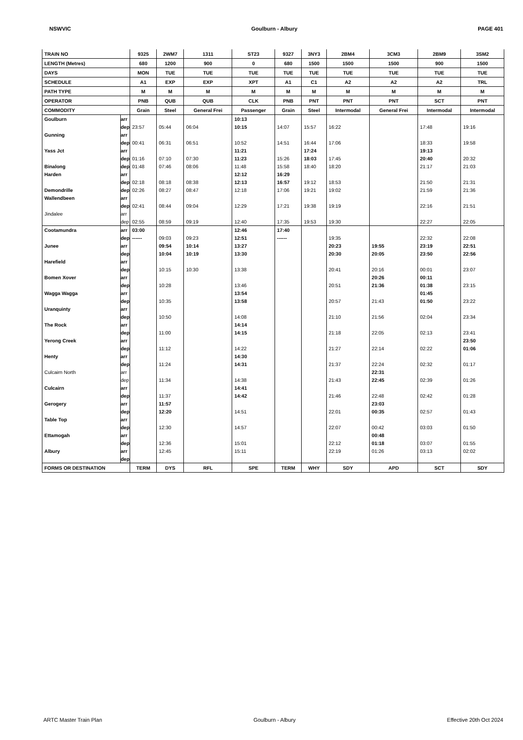NSWVIC Goulburn - Albury PAGE 401
| TRAIN NO | | 9325 | 2WM7 | 1311 | ST23 | 9327 | 3NY3 | 2BM4 | 3CM3 | 2BM9 | 3SM2 |
| LENGTH (Metres) | | 680 | 1200 | 900 | 0 | 680 | 1500 | 1500 | 1500 | 900 | 1500 |
| DAYS | | MON | TUE | TUE | TUE | TUE | TUE | TUE | TUE | TUE | TUE |
| SCHEDULE | | A1 | EXP | EXP | XPT | A1 | C1 | A2 | A2 | A2 | TRL |
| PATH TYPE | | M | M | M | M | M | M | M | M | M | M |
| OPERATOR | | PNB | QUB | QUB | CLK | PNB | PNT | PNT | PNT | SCT | PNT |
| COMMODITY | | Grain | Steel | General Frei | Passenger | Grain | Steel | Intermodal | General Frei | Intermodal | Intermodal |
| Goulburn | arr | | | | 10:13 | | | | | | |
| | dep | 23:57 | 05:44 | 06:04 | 10:15 | 14:07 | 15:57 | 16:22 | | 17:48 | 19:16 |
| Gunning | arr | | | | | | | | | | |
| | dep | 00:41 | 06:31 | 06:51 | 10:52 | 14:51 | 16:44 | 17:06 | | 18:33 | 19:58 |
| Yass Jct | arr | | | | 11:21 | | 17:24 | | | 19:13 | |
| | dep | 01:16 | 07:10 | 07:30 | 11:23 | 15:26 | 18:03 | 17:45 | | 20:40 | 20:32 |
| Binalong | dep | 01:48 | 07:46 | 08:06 | 11:48 | 15:58 | 18:40 | 18:20 | | 21:17 | 21:03 |
| Harden | arr | | | | 12:12 | 16:29 | | | | | |
| | dep | 02:18 | 08:18 | 08:38 | 12:13 | 16:57 | 19:12 | 18:53 | | 21:50 | 21:31 |
| Demondrille | dep | 02:26 | 08:27 | 08:47 | 12:18 | 17:06 | 19:21 | 19:02 | | 21:59 | 21:36 |
| Wallendbeen | arr | | | | | | | | | | |
| | dep | 02:41 | 08:44 | 09:04 | 12:29 | 17:21 | 19:38 | 19:19 | | 22:16 | 21:51 |
| Jindalee | arr | | | | | | | | | | |
| | dep | 02:55 | 08:59 | 09:19 | 12:40 | 17:35 | 19:53 | 19:30 | | 22:27 | 22:05 |
| Cootamundra | arr | 03:00 | | | 12:46 | 17:40 | | | | | |
| | dep | ------ | 09:03 | 09:23 | 12:51 | ------ | | 19:35 | | 22:32 | 22:08 |
| Junee | arr | | 09:54 | 10:14 | 13:27 | | | 20:23 | 19:55 | 23:19 | 22:51 |
| | dep | | 10:04 | 10:19 | 13:30 | | | 20:30 | 20:05 | 23:50 | 22:56 |
| Harefield | arr | | | | | | | | | | |
| | dep | | 10:15 | 10:30 | 13:38 | | | 20:41 | 20:16 | 00:01 | 23:07 |
| Bomen Xover | arr | | | | | | | | 20:26 | 00:11 | |
| | dep | | 10:28 | | 13:46 | | | 20:51 | 21:36 | 01:38 | 23:15 |
| Wagga Wagga | arr | | | | 13:54 | | | | | 01:45 | |
| | dep | | 10:35 | | 13:58 | | | 20:57 | 21:43 | 01:50 | 23:22 |
| Uranquinty | arr | | | | | | | | | | |
| | dep | | 10:50 | | 14:08 | | | 21:10 | 21:56 | 02:04 | 23:34 |
| The Rock | arr | | | | 14:14 | | | | | | |
| | dep | | 11:00 | | 14:15 | | | 21:18 | 22:05 | 02:13 | 23:41 |
| Yerong Creek | arr | | | | | | | | | | 23:50 |
| | dep | | 11:12 | | 14:22 | | | 21:27 | 22:14 | 02:22 | 01:06 |
| Henty | arr | | | | 14:30 | | | | | | |
| | dep | | 11:24 | | 14:31 | | | 21:37 | 22:24 | 02:32 | 01:17 |
| Culcairn North | arr | | | | | | | | 22:31 | | |
| | dep | | 11:34 | | 14:38 | | | 21:43 | 22:45 | 02:39 | 01:26 |
| Culcairn | arr | | | | 14:41 | | | | | | |
| | dep | | 11:37 | | 14:42 | | | 21:46 | 22:48 | 02:42 | 01:28 |
| Gerogery | arr | | 11:57 | | | | | | 23:03 | | |
| | dep | | 12:20 | | 14:51 | | | 22:01 | 00:35 | 02:57 | 01:43 |
| Table Top | arr | | | | | | | | | | |
| | dep | | 12:30 | | 14:57 | | | 22:07 | 00:42 | 03:03 | 01:50 |
| Ettamogah | arr | | | | | | | | 00:48 | | |
| | dep | | 12:36 | | 15:01 | | | 22:12 | 01:18 | 03:07 | 01:55 |
| Albury | arr | | 12:45 | | 15:11 | | | 22:19 | 01:26 | 03:13 | 02:02 |
| | dep | | | | | | | | | | |
| FORMS OR DESTINATION | | TERM | DYS | RFL | SPE | TERM | WHY | SDY | APD | SCT | SDY |
ARTC Master Train Plan Goulburn - Albury Effective 20th Oct 2024